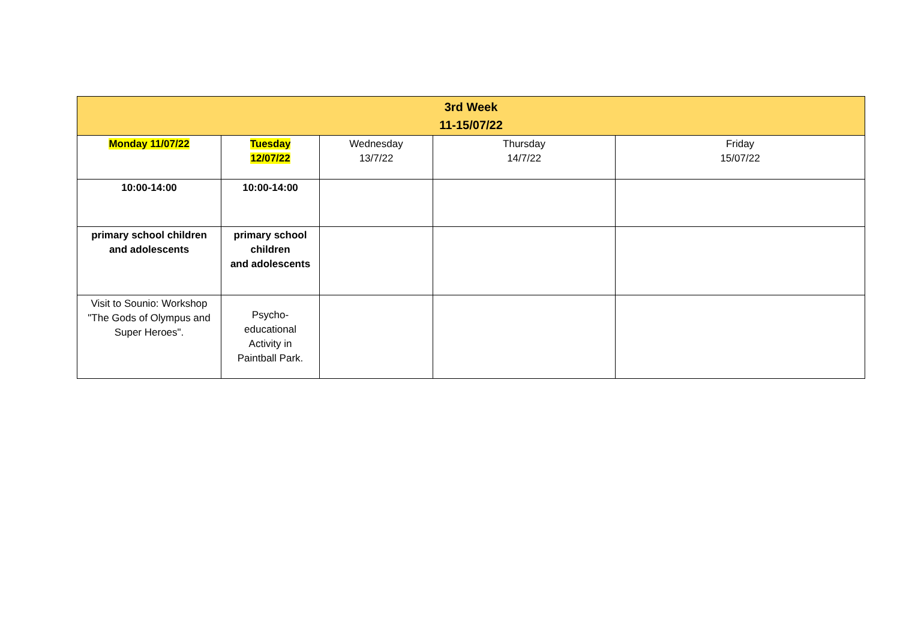| 3rd Week 11-15/07/22 | | | | |
| --- | --- | --- | --- | --- |
| Monday 11/07/22 | Tuesday 12/07/22 | Wednesday 13/7/22 | Thursday 14/7/22 | Friday 15/07/22 |
| 10:00-14:00 | 10:00-14:00 | | | |
| primary school children and adolescents | primary school children and adolescents | | | |
| Visit to Sounio: Workshop "The Gods of Olympus and Super Heroes". | Psycho- educational Activity in Paintball Park. | | | |